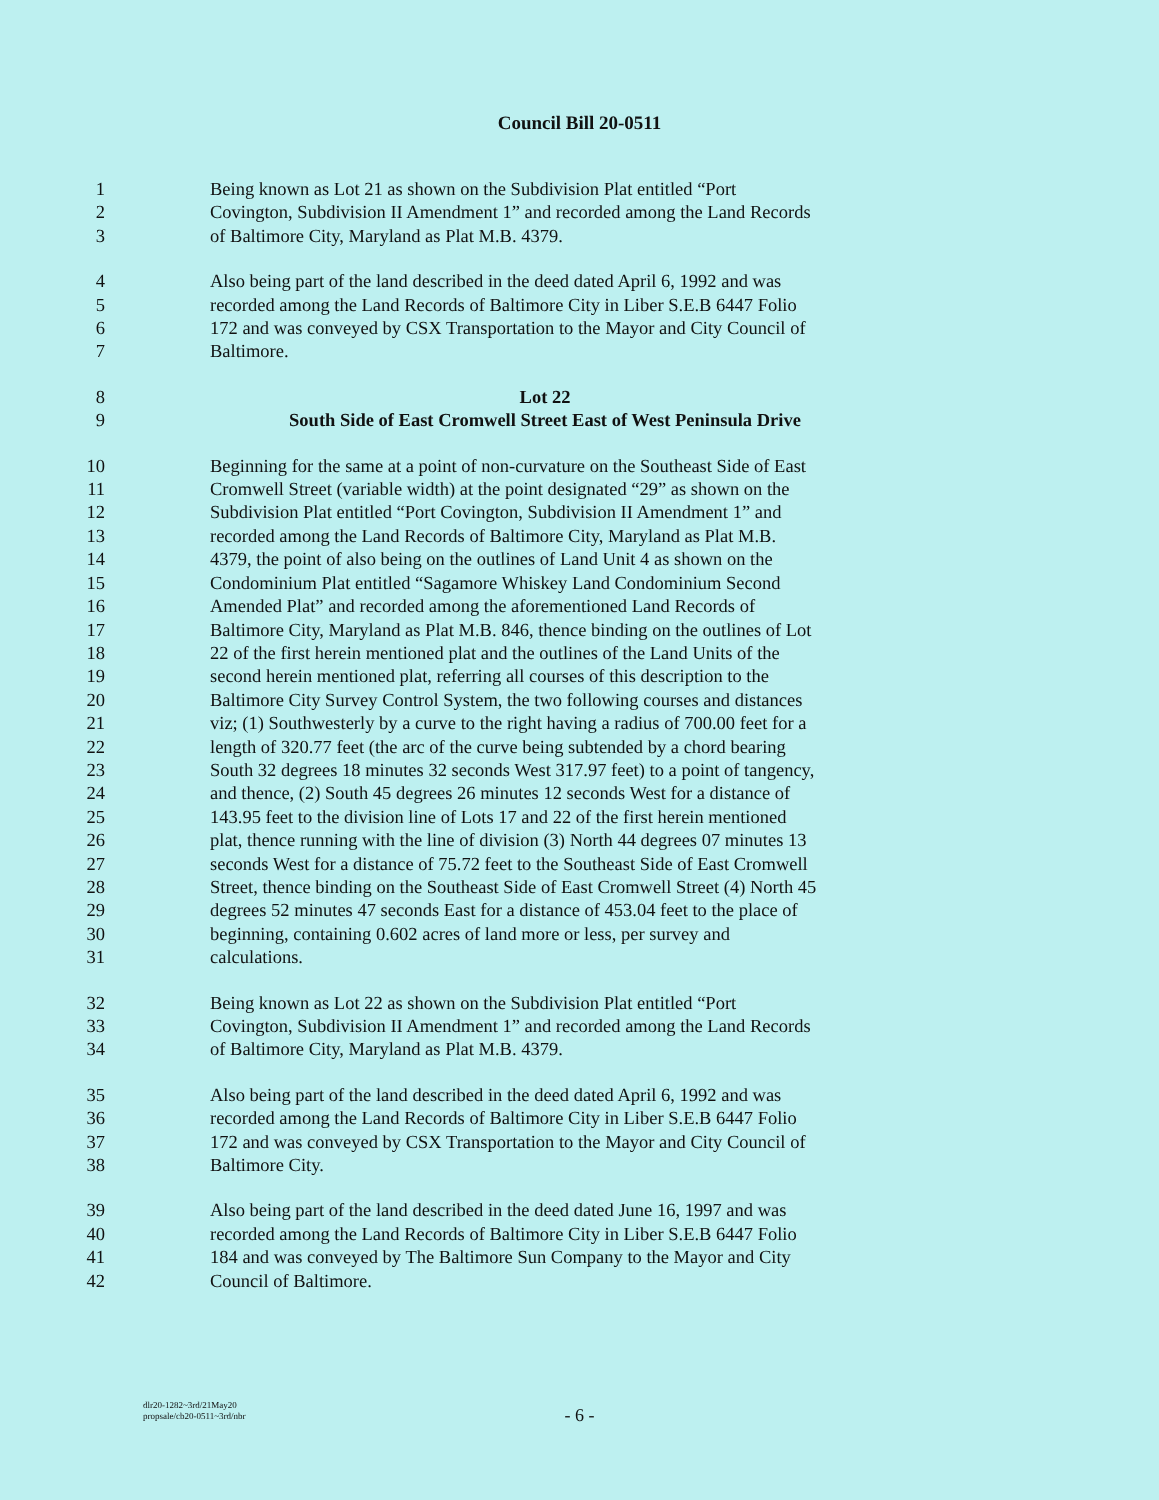Council Bill 20-0511
1 Being known as Lot 21 as shown on the Subdivision Plat entitled “Port
2 Covington, Subdivision II Amendment 1” and recorded among the Land Records
3 of Baltimore City, Maryland as Plat M.B. 4379.
4 Also being part of the land described in the deed dated April 6, 1992 and was
5 recorded among the Land Records of Baltimore City in Liber S.E.B 6447 Folio
6 172 and was conveyed by CSX Transportation to the Mayor and City Council of
7 Baltimore.
8 Lot 22
9 South Side of East Cromwell Street East of West Peninsula Drive
10 Beginning for the same at a point of non-curvature on the Southeast Side of East
11 Cromwell Street (variable width) at the point designated “29” as shown on the
12 Subdivision Plat entitled “Port Covington, Subdivision II Amendment 1” and
13 recorded among the Land Records of Baltimore City, Maryland as Plat M.B.
14 4379, the point of also being on the outlines of Land Unit 4 as shown on the
15 Condominium Plat entitled “Sagamore Whiskey Land Condominium Second
16 Amended Plat” and recorded among the aforementioned Land Records of
17 Baltimore City, Maryland as Plat M.B. 846, thence binding on the outlines of Lot
18 22 of the first herein mentioned plat and the outlines of the Land Units of the
19 second herein mentioned plat, referring all courses of this description to the
20 Baltimore City Survey Control System, the two following courses and distances
21 viz; (1) Southwesterly by a curve to the right having a radius of 700.00 feet for a
22 length of 320.77 feet (the arc of the curve being subtended by a chord bearing
23 South 32 degrees 18 minutes 32 seconds West 317.97 feet) to a point of tangency,
24 and thence, (2) South 45 degrees 26 minutes 12 seconds West for a distance of
25 143.95 feet to the division line of Lots 17 and 22 of the first herein mentioned
26 plat, thence running with the line of division (3) North 44 degrees 07 minutes 13
27 seconds West for a distance of 75.72 feet to the Southeast Side of East Cromwell
28 Street, thence binding on the Southeast Side of East Cromwell Street (4) North 45
29 degrees 52 minutes 47 seconds East for a distance of 453.04 feet to the place of
30 beginning, containing 0.602 acres of land more or less, per survey and
31 calculations.
32 Being known as Lot 22 as shown on the Subdivision Plat entitled “Port
33 Covington, Subdivision II Amendment 1” and recorded among the Land Records
34 of Baltimore City, Maryland as Plat M.B. 4379.
35 Also being part of the land described in the deed dated April 6, 1992 and was
36 recorded among the Land Records of Baltimore City in Liber S.E.B 6447 Folio
37 172 and was conveyed by CSX Transportation to the Mayor and City Council of
38 Baltimore City.
39 Also being part of the land described in the deed dated June 16, 1997 and was
40 recorded among the Land Records of Baltimore City in Liber S.E.B 6447 Folio
41 184 and was conveyed by The Baltimore Sun Company to the Mayor and City
42 Council of Baltimore.
dlr20-1282~3rd/21May20
propsale/cb20-0511~3rd/nbr
- 6 -